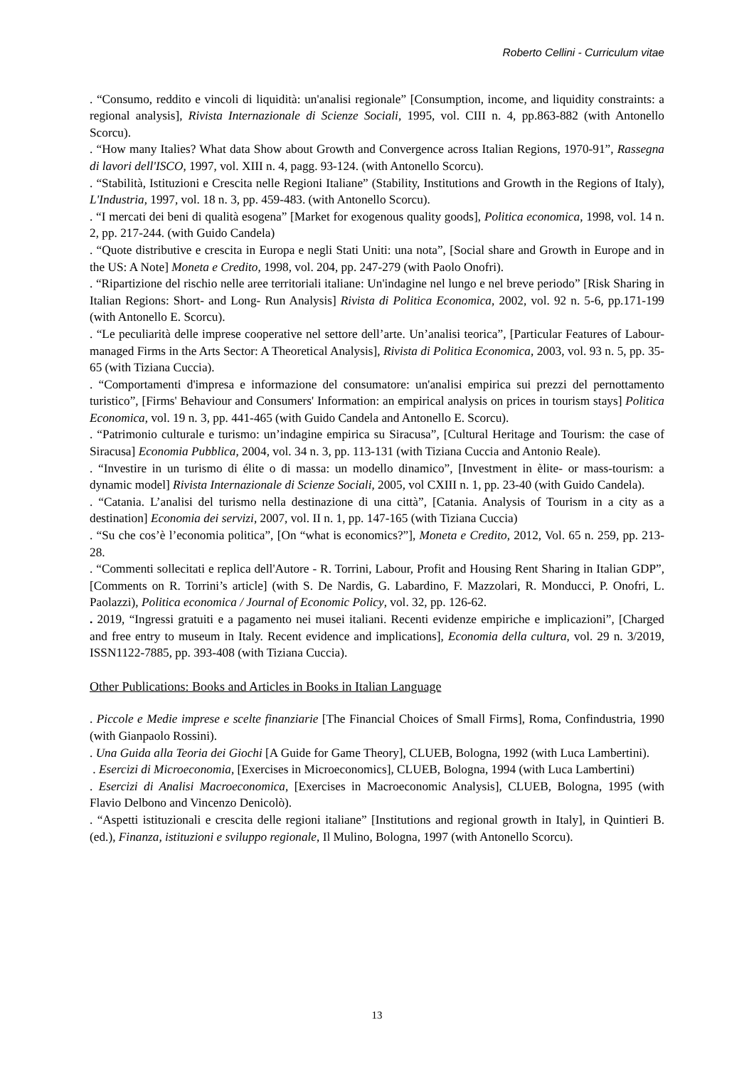Roberto Cellini - Curriculum vitae
. “Consumo, reddito e vincoli di liquidità: un'analisi regionale” [Consumption, income, and liquidity constraints: a regional analysis], Rivista Internazionale di Scienze Sociali, 1995, vol. CIII n. 4, pp.863-882 (with Antonello Scorcu).
. “How many Italies? What data Show about Growth and Convergence across Italian Regions, 1970-91”, Rassegna di lavori dell'ISCO, 1997, vol. XIII n. 4, pagg. 93-124. (with Antonello Scorcu).
. “Stabilità, Istituzioni e Crescita nelle Regioni Italiane” (Stability, Institutions and Growth in the Regions of Italy), L'Industria, 1997, vol. 18 n. 3, pp. 459-483. (with Antonello Scorcu).
. “I mercati dei beni di qualità esogena” [Market for exogenous quality goods], Politica economica, 1998, vol. 14 n. 2, pp. 217-244. (with Guido Candela)
. “Quote distributive e crescita in Europa e negli Stati Uniti: una nota”, [Social share and Growth in Europe and in the US: A Note] Moneta e Credito, 1998, vol. 204, pp. 247-279 (with Paolo Onofri).
. “Ripartizione del rischio nelle aree territoriali italiane: Un'indagine nel lungo e nel breve periodo” [Risk Sharing in Italian Regions: Short- and Long- Run Analysis] Rivista di Politica Economica, 2002, vol. 92 n. 5-6, pp.171-199 (with Antonello E. Scorcu).
. “Le peculiarità delle imprese cooperative nel settore dell’arte. Un’analisi teorica”, [Particular Features of Labour-managed Firms in the Arts Sector: A Theoretical Analysis], Rivista di Politica Economica, 2003, vol. 93 n. 5, pp. 35-65 (with Tiziana Cuccia).
. “Comportamenti d'impresa e informazione del consumatore: un'analisi empirica sui prezzi del pernottamento turistico”, [Firms' Behaviour and Consumers' Information: an empirical analysis on prices in tourism stays] Politica Economica, vol. 19 n. 3, pp. 441-465 (with Guido Candela and Antonello E. Scorcu).
. “Patrimonio culturale e turismo: un’indagine empirica su Siracusa”, [Cultural Heritage and Tourism: the case of Siracusa] Economia Pubblica, 2004, vol. 34 n. 3, pp. 113-131 (with Tiziana Cuccia and Antonio Reale).
. “Investire in un turismo di élite o di massa: un modello dinamico”, [Investment in èlite- or mass-tourism: a dynamic model] Rivista Internazionale di Scienze Sociali, 2005, vol CXIII n. 1, pp. 23-40 (with Guido Candela).
. “Catania. L’analisi del turismo nella destinazione di una città”, [Catania. Analysis of Tourism in a city as a destination] Economia dei servizi, 2007, vol. II n. 1, pp. 147-165 (with Tiziana Cuccia)
. “Su che cos’è l’economia politica”, [On “what is economics?”], Moneta e Credito, 2012, Vol. 65 n. 259, pp. 213-28.
. “Commenti sollecitati e replica dell'Autore - R. Torrini, Labour, Profit and Housing Rent Sharing in Italian GDP”, [Comments on R. Torrini’s article] (with S. De Nardis, G. Labardino, F. Mazzolari, R. Monducci, P. Onofri, L. Paolazzi), Politica economica / Journal of Economic Policy, vol. 32, pp. 126-62.
. 2019, “Ingressi gratuiti e a pagamento nei musei italiani. Recenti evidenze empiriche e implicazioni”, [Charged and free entry to museum in Italy. Recent evidence and implications], Economia della cultura, vol. 29 n. 3/2019, ISSN1122-7885, pp. 393-408 (with Tiziana Cuccia).
Other Publications: Books and Articles in Books in Italian Language
. Piccole e Medie imprese e scelte finanziarie [The Financial Choices of Small Firms], Roma, Confindustria, 1990 (with Gianpaolo Rossini).
. Una Guida alla Teoria dei Giochi [A Guide for Game Theory], CLUEB, Bologna, 1992 (with Luca Lambertini).
. Esercizi di Microeconomia, [Exercises in Microeconomics], CLUEB, Bologna, 1994 (with Luca Lambertini)
. Esercizi di Analisi Macroeconomica, [Exercises in Macroeconomic Analysis], CLUEB, Bologna, 1995 (with Flavio Delbono and Vincenzo Denicolò).
. “Aspetti istituzionali e crescita delle regioni italiane” [Institutions and regional growth in Italy], in Quintieri B. (ed.), Finanza, istituzioni e sviluppo regionale, Il Mulino, Bologna, 1997 (with Antonello Scorcu).
13